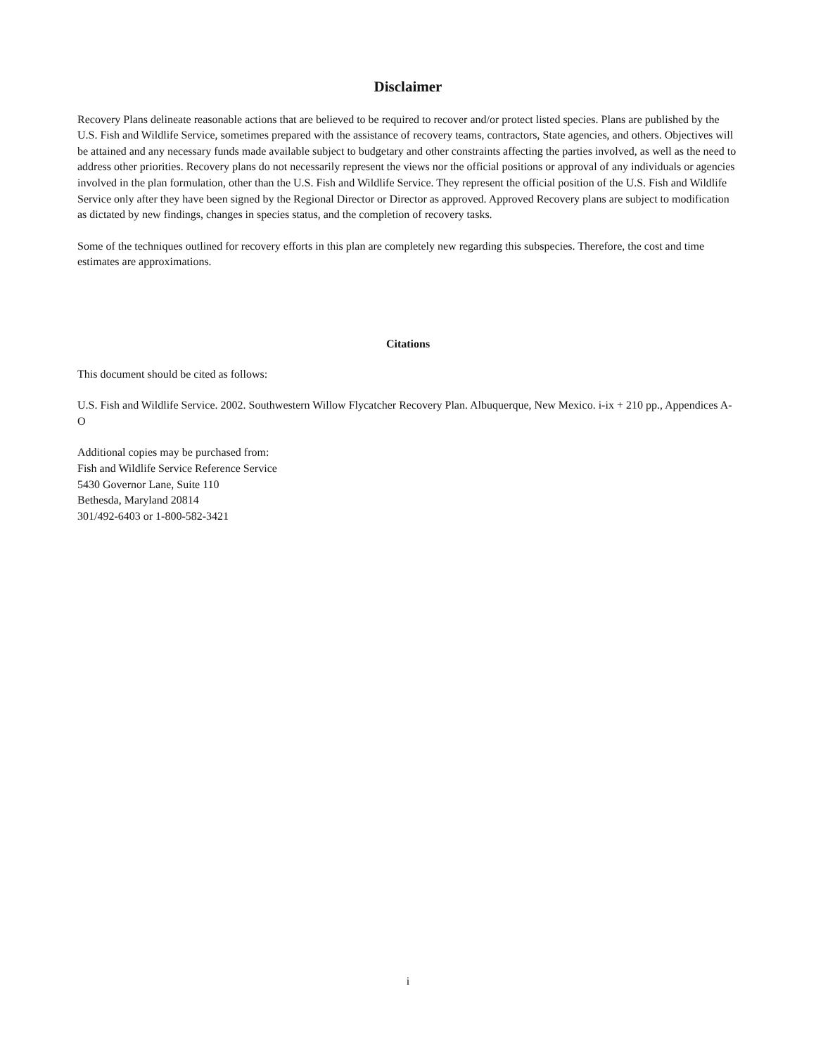Disclaimer
Recovery Plans delineate reasonable actions that are believed to be required to recover and/or protect listed species. Plans are published by the U.S. Fish and Wildlife Service, sometimes prepared with the assistance of recovery teams, contractors, State agencies, and others. Objectives will be attained and any necessary funds made available subject to budgetary and other constraints affecting the parties involved, as well as the need to address other priorities. Recovery plans do not necessarily represent the views nor the official positions or approval of any individuals or agencies involved in the plan formulation, other than the U.S. Fish and Wildlife Service. They represent the official position of the U.S. Fish and Wildlife Service only after they have been signed by the Regional Director or Director as approved. Approved Recovery plans are subject to modification as dictated by new findings, changes in species status, and the completion of recovery tasks.
Some of the techniques outlined for recovery efforts in this plan are completely new regarding this subspecies. Therefore, the cost and time estimates are approximations.
Citations
This document should be cited as follows:
U.S. Fish and Wildlife Service. 2002. Southwestern Willow Flycatcher Recovery Plan. Albuquerque, New Mexico. i-ix + 210 pp., Appendices A-O
Additional copies may be purchased from:
Fish and Wildlife Service Reference Service
5430 Governor Lane, Suite 110
Bethesda, Maryland 20814
301/492-6403 or 1-800-582-3421
i